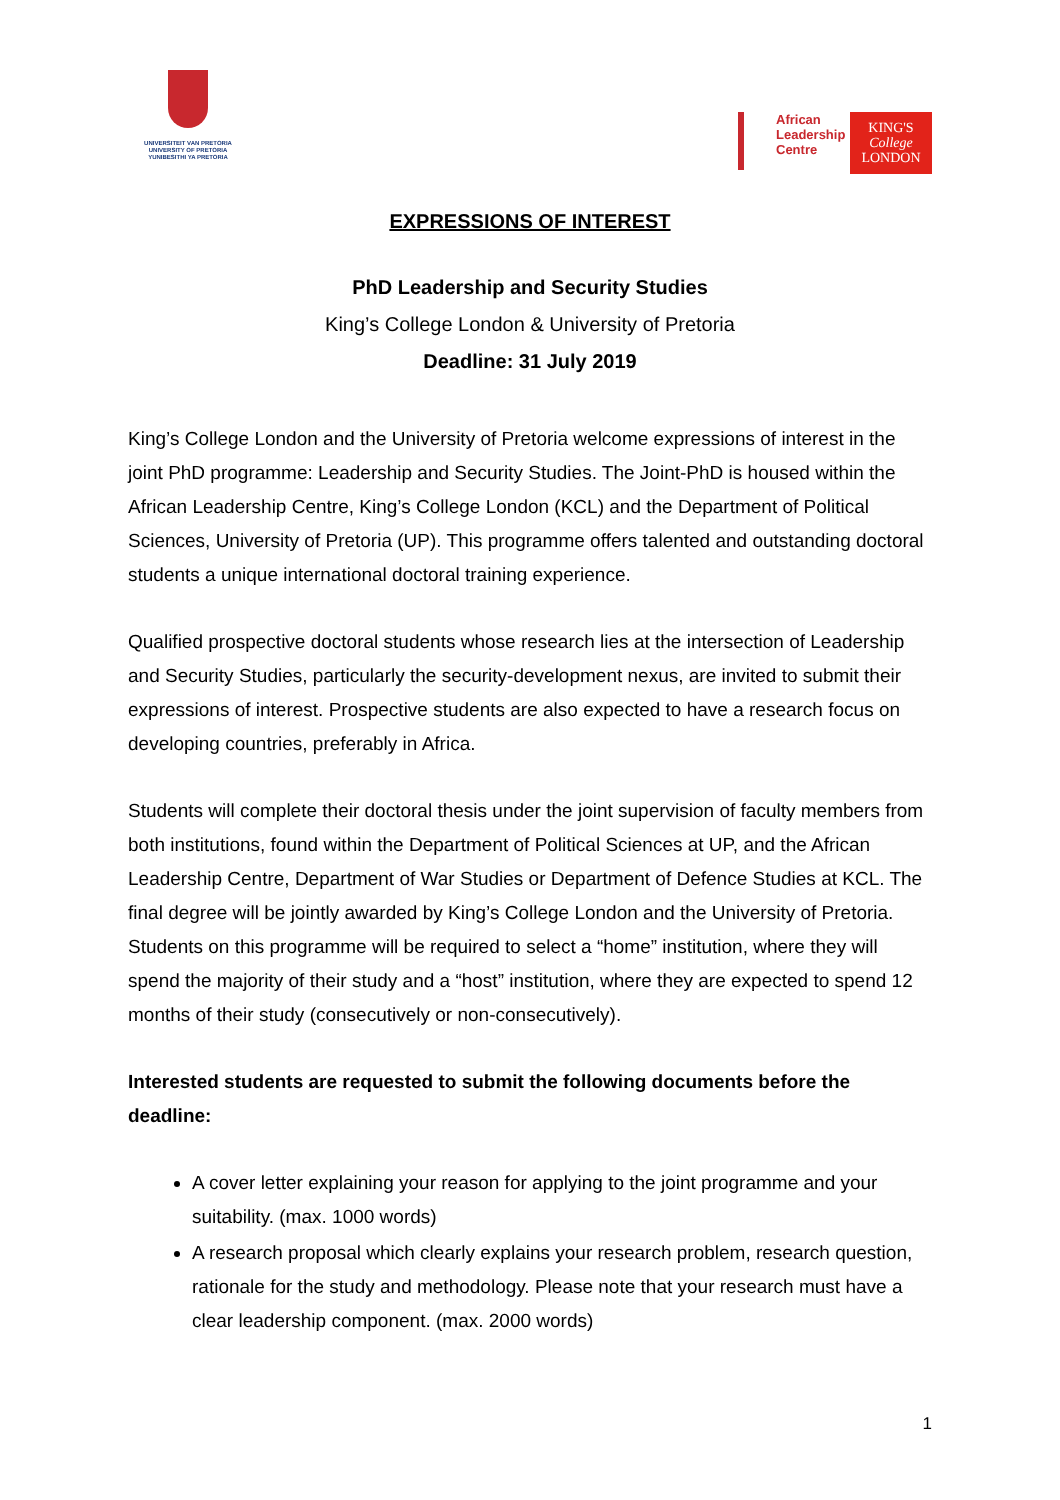UNIVERSITEIT VAN PRETORIA
UNIVERSITY OF PRETORIA
YUNIBESITHI YA PRETORIA
African
Leadership
Centre
KING'S
College
LONDON
EXPRESSIONS OF INTEREST
PhD Leadership and Security Studies
King’s College London & University of Pretoria
Deadline: 31 July 2019
King’s College London and the University of Pretoria welcome expressions of interest in the joint PhD programme: Leadership and Security Studies. The Joint-PhD is housed within the African Leadership Centre, King’s College London (KCL) and the Department of Political Sciences, University of Pretoria (UP). This programme offers talented and outstanding doctoral students a unique international doctoral training experience.
Qualified prospective doctoral students whose research lies at the intersection of Leadership and Security Studies, particularly the security-development nexus, are invited to submit their expressions of interest. Prospective students are also expected to have a research focus on developing countries, preferably in Africa.
Students will complete their doctoral thesis under the joint supervision of faculty members from both institutions, found within the Department of Political Sciences at UP, and the African Leadership Centre, Department of War Studies or Department of Defence Studies at KCL. The final degree will be jointly awarded by King’s College London and the University of Pretoria. Students on this programme will be required to select a “home” institution, where they will spend the majority of their study and a “host” institution, where they are expected to spend 12 months of their study (consecutively or non-consecutively).
Interested students are requested to submit the following documents before the deadline:
A cover letter explaining your reason for applying to the joint programme and your suitability. (max. 1000 words)
A research proposal which clearly explains your research problem, research question, rationale for the study and methodology. Please note that your research must have a clear leadership component. (max. 2000 words)
1